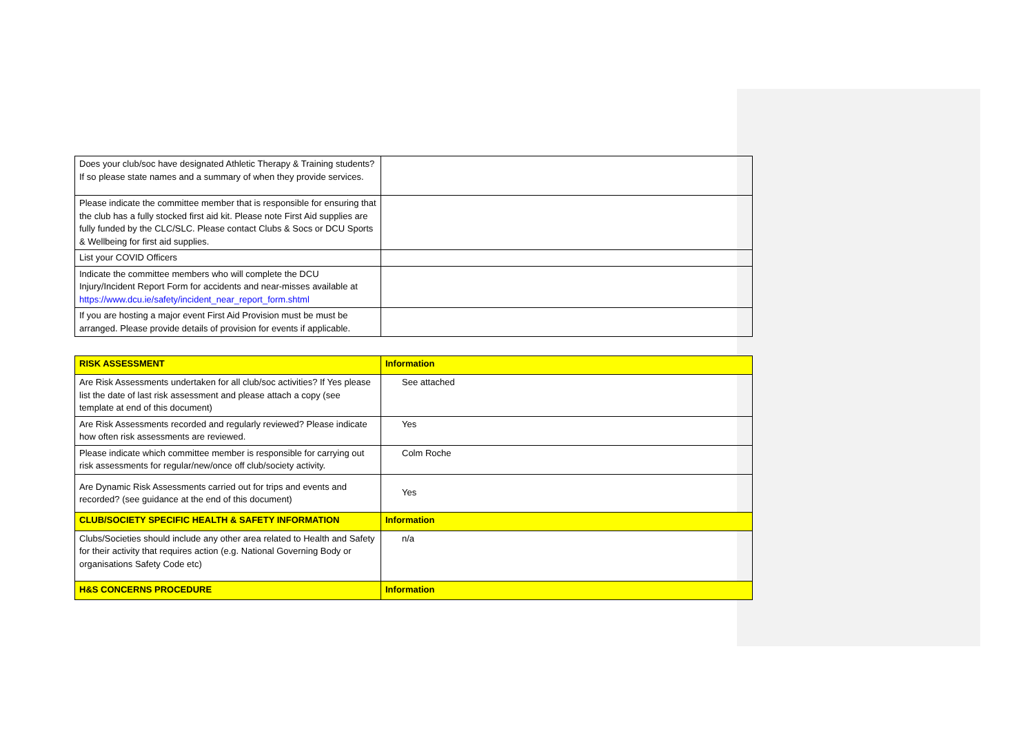| Does your club/soc have designated Athletic Therapy & Training students? If so please state names and a summary of when they provide services. | |
| Please indicate the committee member that is responsible for ensuring that the club has a fully stocked first aid kit. Please note First Aid supplies are fully funded by the CLC/SLC. Please contact Clubs & Socs or DCU Sports & Wellbeing for first aid supplies. | |
| List your COVID Officers | |
| Indicate the committee members who will complete the DCU Injury/Incident Report Form for accidents and near-misses available at https://www.dcu.ie/safety/incident_near_report_form.shtml | |
| If you are hosting a major event First Aid Provision must be must be arranged. Please provide details of provision for events if applicable. | |
| RISK ASSESSMENT | Information |
| Are Risk Assessments undertaken for all club/soc activities? If Yes please list the date of last risk assessment and please attach a copy (see template at end of this document) | See attached |
| Are Risk Assessments recorded and regularly reviewed? Please indicate how often risk assessments are reviewed. | Yes |
| Please indicate which committee member is responsible for carrying out risk assessments for regular/new/once off club/society activity. | Colm Roche |
| Are Dynamic Risk Assessments carried out for trips and events and recorded? (see guidance at the end of this document) | Yes |
| CLUB/SOCIETY SPECIFIC HEALTH & SAFETY INFORMATION | Information |
| Clubs/Societies should include any other area related to Health and Safety for their activity that requires action (e.g. National Governing Body or organisations Safety Code etc) | n/a |
| H&S CONCERNS PROCEDURE | Information |